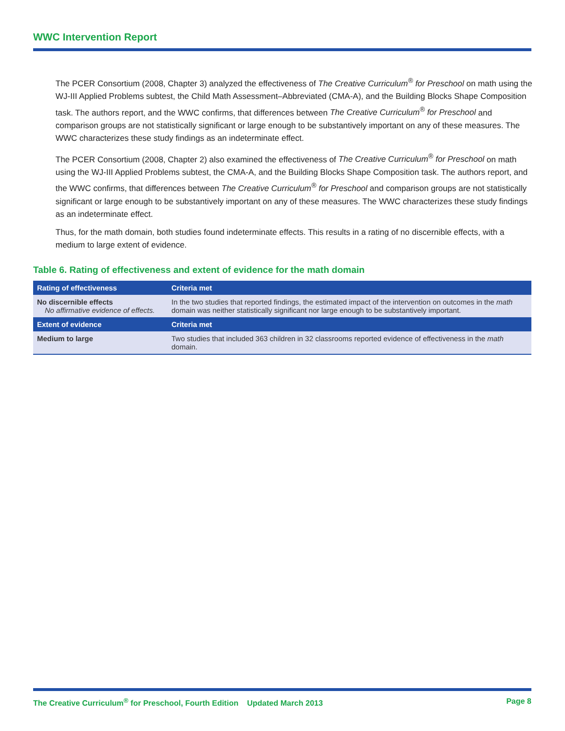WWC Intervention Report
The PCER Consortium (2008, Chapter 3) analyzed the effectiveness of The Creative Curriculum<sup>®</sup> for Preschool on math using the WJ-III Applied Problems subtest, the Child Math Assessment–Abbreviated (CMA-A), and the Building Blocks Shape Composition task. The authors report, and the WWC confirms, that differences between The Creative Curriculum<sup>®</sup> for Preschool and comparison groups are not statistically significant or large enough to be substantively important on any of these measures. The WWC characterizes these study findings as an indeterminate effect.
The PCER Consortium (2008, Chapter 2) also examined the effectiveness of The Creative Curriculum<sup>®</sup> for Preschool on math using the WJ-III Applied Problems subtest, the CMA-A, and the Building Blocks Shape Composition task. The authors report, and the WWC confirms, that differences between The Creative Curriculum<sup>®</sup> for Preschool and comparison groups are not statistically significant or large enough to be substantively important on any of these measures. The WWC characterizes these study findings as an indeterminate effect.
Thus, for the math domain, both studies found indeterminate effects. This results in a rating of no discernible effects, with a medium to large extent of evidence.
Table 6. Rating of effectiveness and extent of evidence for the math domain
| Rating of effectiveness | Criteria met |
| --- | --- |
| No discernible effects No affirmative evidence of effects. | In the two studies that reported findings, the estimated impact of the intervention on outcomes in the math domain was neither statistically significant nor large enough to be substantively important. |
| Extent of evidence | Criteria met |
| Medium to large | Two studies that included 363 children in 32 classrooms reported evidence of effectiveness in the math domain. |
The Creative Curriculum<sup>®</sup> for Preschool, Fourth Edition Updated March 2013 Page 8